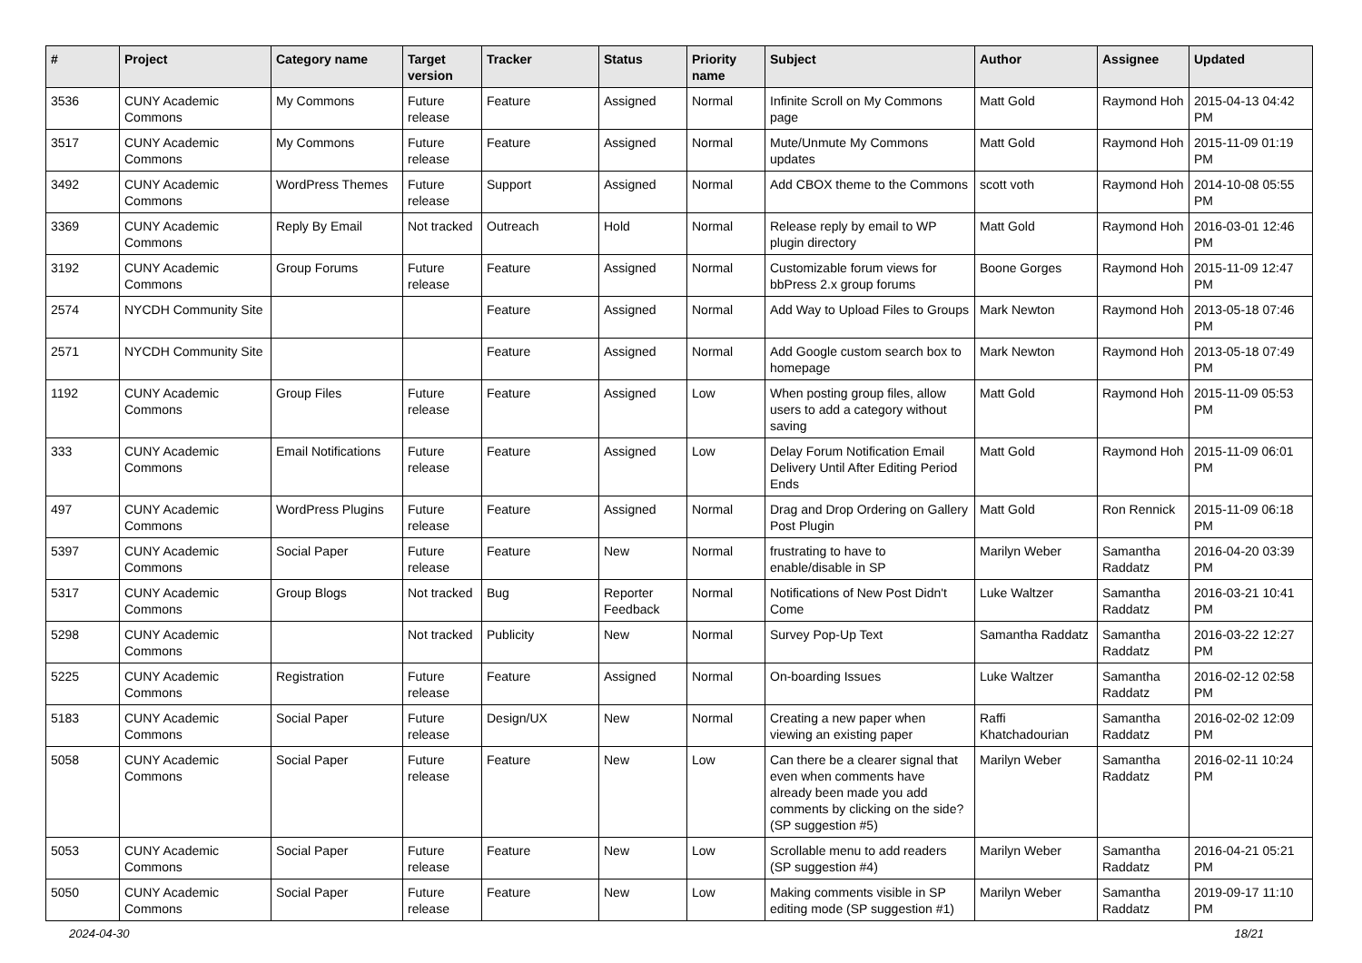| # | Project | Category name | Target version | Tracker | Status | Priority name | Subject | Author | Assignee | Updated |
| --- | --- | --- | --- | --- | --- | --- | --- | --- | --- | --- |
| 3536 | CUNY Academic Commons | My Commons | Future release | Feature | Assigned | Normal | Infinite Scroll on My Commons page | Matt Gold | Raymond Hoh | 2015-04-13 04:42 PM |
| 3517 | CUNY Academic Commons | My Commons | Future release | Feature | Assigned | Normal | Mute/Unmute My Commons updates | Matt Gold | Raymond Hoh | 2015-11-09 01:19 PM |
| 3492 | CUNY Academic Commons | WordPress Themes | Future release | Support | Assigned | Normal | Add CBOX theme to the Commons | scott voth | Raymond Hoh | 2014-10-08 05:55 PM |
| 3369 | CUNY Academic Commons | Reply By Email | Not tracked | Outreach | Hold | Normal | Release reply by email to WP plugin directory | Matt Gold | Raymond Hoh | 2016-03-01 12:46 PM |
| 3192 | CUNY Academic Commons | Group Forums | Future release | Feature | Assigned | Normal | Customizable forum views for bbPress 2.x group forums | Boone Gorges | Raymond Hoh | 2015-11-09 12:47 PM |
| 2574 | NYCDH Community Site | | | Feature | Assigned | Normal | Add Way to Upload Files to Groups | Mark Newton | Raymond Hoh | 2013-05-18 07:46 PM |
| 2571 | NYCDH Community Site | | | Feature | Assigned | Normal | Add Google custom search box to homepage | Mark Newton | Raymond Hoh | 2013-05-18 07:49 PM |
| 1192 | CUNY Academic Commons | Group Files | Future release | Feature | Assigned | Low | When posting group files, allow users to add a category without saving | Matt Gold | Raymond Hoh | 2015-11-09 05:53 PM |
| 333 | CUNY Academic Commons | Email Notifications | Future release | Feature | Assigned | Low | Delay Forum Notification Email Delivery Until After Editing Period Ends | Matt Gold | Raymond Hoh | 2015-11-09 06:01 PM |
| 497 | CUNY Academic Commons | WordPress Plugins | Future release | Feature | Assigned | Normal | Drag and Drop Ordering on Gallery Post Plugin | Matt Gold | Ron Rennick | 2015-11-09 06:18 PM |
| 5397 | CUNY Academic Commons | Social Paper | Future release | Feature | New | Normal | frustrating to have to enable/disable in SP | Marilyn Weber | Samantha Raddatz | 2016-04-20 03:39 PM |
| 5317 | CUNY Academic Commons | Group Blogs | Not tracked | Bug | Reporter Feedback | Normal | Notifications of New Post Didn't Come | Luke Waltzer | Samantha Raddatz | 2016-03-21 10:41 PM |
| 5298 | CUNY Academic Commons | | Not tracked | Publicity | New | Normal | Survey Pop-Up Text | Samantha Raddatz | Samantha Raddatz | 2016-03-22 12:27 PM |
| 5225 | CUNY Academic Commons | Registration | Future release | Feature | Assigned | Normal | On-boarding Issues | Luke Waltzer | Samantha Raddatz | 2016-02-12 02:58 PM |
| 5183 | CUNY Academic Commons | Social Paper | Future release | Design/UX | New | Normal | Creating a new paper when viewing an existing paper | Raffi Khatchadourian | Samantha Raddatz | 2016-02-02 12:09 PM |
| 5058 | CUNY Academic Commons | Social Paper | Future release | Feature | New | Low | Can there be a clearer signal that even when comments have already been made you add comments by clicking on the side? (SP suggestion #5) | Marilyn Weber | Samantha Raddatz | 2016-02-11 10:24 PM |
| 5053 | CUNY Academic Commons | Social Paper | Future release | Feature | New | Low | Scrollable menu to add readers (SP suggestion #4) | Marilyn Weber | Samantha Raddatz | 2016-04-21 05:21 PM |
| 5050 | CUNY Academic Commons | Social Paper | Future release | Feature | New | Low | Making comments visible in SP editing mode (SP suggestion #1) | Marilyn Weber | Samantha Raddatz | 2019-09-17 11:10 PM |
2024-04-30 18/21